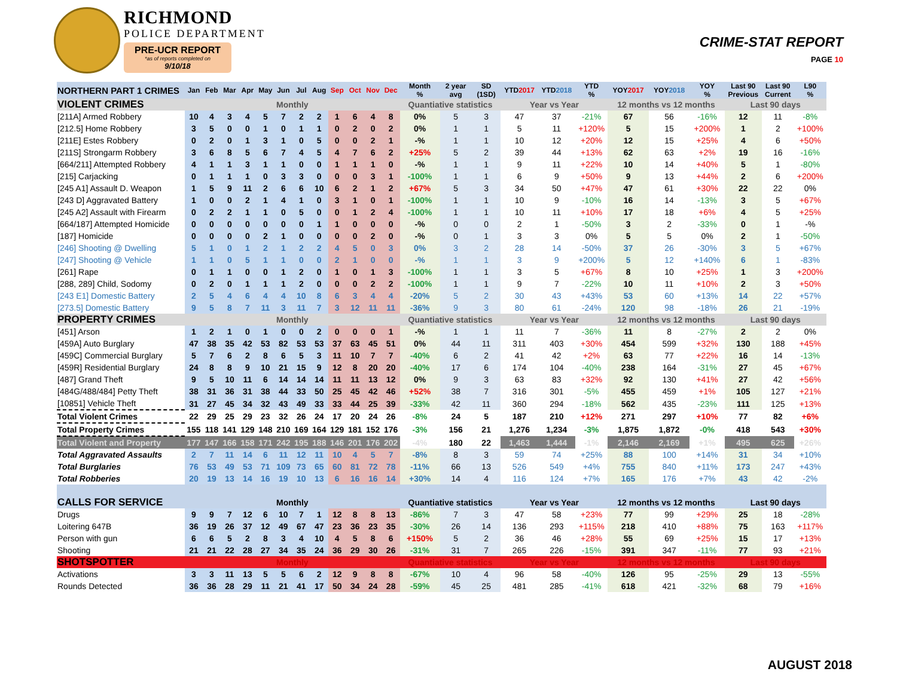RICHMOND
POLICE DEPARTMENT
PRE-UCR REPORT
*as of reports completed on
9/10/18
CRIME-STAT REPORT
PAGE 10
| NORTHERN PART 1 CRIMES | Jan | Feb | Mar | Apr | May | Jun | Jul | Aug | Sep | Oct | Nov | Dec | Month % | 2 year avg | SD (1SD) | YTD 2017 | YTD 2018 | YTD % | YOY 2017 | YOY 2018 | YOY % | Last 90 Previous | Last 90 Current | L90 % |
| --- | --- | --- | --- | --- | --- | --- | --- | --- | --- | --- | --- | --- | --- | --- | --- | --- | --- | --- | --- | --- | --- | --- | --- | --- |
| VIOLENT CRIMES | Monthly | | | | | | | | | | | | Quantiative statistics | | | Year vs Year | | | 12 months vs 12 months | | | Last 90 days | | |
| [211A] Armed Robbery | 10 | 4 | 3 | 4 | 5 | 7 | 2 | 2 | 1 | 6 | 4 | 8 | 0% | 5 | 3 | 47 | 37 | -21% | 67 | 56 | -16% | 12 | 11 | -8% |
| [212.5] Home Robbery | 3 | 5 | 0 | 0 | 1 | 0 | 1 | 1 | 0 | 2 | 0 | 2 | 0% | 1 | 1 | 5 | 11 | +120% | 5 | 15 | +200% | 1 | 2 | +100% |
| [211E] Estes Robbery | 0 | 2 | 0 | 1 | 3 | 1 | 0 | 5 | 0 | 0 | 2 | 1 | -% | 1 | 1 | 10 | 12 | +20% | 12 | 15 | +25% | 4 | 6 | +50% |
| [211S] Strongarm Robbery | 3 | 6 | 8 | 5 | 6 | 7 | 4 | 5 | 4 | 7 | 6 | 2 | +25% | 5 | 2 | 39 | 44 | +13% | 62 | 63 | +2% | 19 | 16 | -16% |
| [664/211] Attempted Robbery | 4 | 1 | 1 | 3 | 1 | 1 | 0 | 0 | 1 | 1 | 1 | 0 | -% | 1 | 1 | 9 | 11 | +22% | 10 | 14 | +40% | 5 | 1 | -80% |
| [215] Carjacking | 0 | 1 | 1 | 1 | 0 | 3 | 3 | 0 | 0 | 0 | 3 | 1 | -100% | 1 | 1 | 6 | 9 | +50% | 9 | 13 | +44% | 2 | 6 | +200% |
| [245 A1] Assault D. Weapon | 1 | 5 | 9 | 11 | 2 | 6 | 6 | 10 | 6 | 2 | 1 | 2 | +67% | 5 | 3 | 34 | 50 | +47% | 47 | 61 | +30% | 22 | 22 | 0% |
| [243 D] Aggravated Battery | 1 | 0 | 0 | 2 | 1 | 4 | 1 | 0 | 3 | 1 | 0 | 1 | -100% | 1 | 1 | 10 | 9 | -10% | 16 | 14 | -13% | 3 | 5 | +67% |
| [245 A2] Assault with Firearm | 0 | 2 | 2 | 1 | 1 | 0 | 5 | 0 | 0 | 1 | 2 | 4 | -100% | 1 | 1 | 10 | 11 | +10% | 17 | 18 | +6% | 4 | 5 | +25% |
| [664/187] Attempted Homicide | 0 | 0 | 0 | 0 | 0 | 0 | 0 | 1 | 1 | 0 | 0 | 0 | -% | 0 | 0 | 2 | 1 | -50% | 3 | 2 | -33% | 0 | 1 | -% |
| [187] Homicide | 0 | 0 | 0 | 0 | 2 | 1 | 0 | 0 | 0 | 0 | 2 | 0 | -% | 0 | 1 | 3 | 3 | 0% | 5 | 5 | 0% | 2 | 1 | -50% |
| [246] Shooting @ Dwelling | 5 | 1 | 0 | 1 | 2 | 1 | 2 | 2 | 4 | 5 | 0 | 3 | 0% | 3 | 2 | 28 | 14 | -50% | 37 | 26 | -30% | 3 | 5 | +67% |
| [247] Shooting @ Vehicle | 1 | 1 | 0 | 5 | 1 | 1 | 0 | 0 | 2 | 1 | 0 | 0 | -% | 1 | 1 | 3 | 9 | +200% | 5 | 12 | +140% | 6 | 1 | -83% |
| [261] Rape | 0 | 1 | 1 | 0 | 0 | 1 | 2 | 0 | 1 | 0 | 1 | 3 | -100% | 1 | 1 | 3 | 5 | +67% | 8 | 10 | +25% | 1 | 3 | +200% |
| [288, 289] Child, Sodomy | 0 | 2 | 0 | 1 | 1 | 1 | 2 | 0 | 0 | 0 | 2 | 2 | -100% | 1 | 1 | 9 | 7 | -22% | 10 | 11 | +10% | 2 | 3 | +50% |
| [243 E1] Domestic Battery | 2 | 5 | 4 | 6 | 4 | 4 | 10 | 8 | 6 | 3 | 4 | 4 | -20% | 5 | 2 | 30 | 43 | +43% | 53 | 60 | +13% | 14 | 22 | +57% |
| [273.5] Domestic Battery | 9 | 5 | 8 | 7 | 11 | 3 | 11 | 7 | 3 | 12 | 11 | 11 | -36% | 9 | 3 | 80 | 61 | -24% | 120 | 98 | -18% | 26 | 21 | -19% |
| PROPERTY CRIMES | Monthly | | | | | | | | | | | | Quantiative statistics | | | Year vs Year | | | 12 months vs 12 months | | | Last 90 days | | |
| [451] Arson | 1 | 2 | 1 | 0 | 1 | 0 | 0 | 2 | 0 | 0 | 0 | 1 | -% | 1 | 1 | 11 | 7 | -36% | 11 | 8 | -27% | 2 | 2 | 0% |
| [459A] Auto Burglary | 47 | 38 | 35 | 42 | 53 | 82 | 53 | 53 | 37 | 63 | 45 | 51 | 0% | 44 | 11 | 311 | 403 | +30% | 454 | 599 | +32% | 130 | 188 | +45% |
| [459C] Commercial Burglary | 5 | 7 | 6 | 2 | 8 | 6 | 5 | 3 | 11 | 10 | 7 | 7 | -40% | 6 | 2 | 41 | 42 | +2% | 63 | 77 | +22% | 16 | 14 | -13% |
| [459R] Residential Burglary | 24 | 8 | 8 | 9 | 10 | 21 | 15 | 9 | 12 | 8 | 20 | 20 | -40% | 17 | 6 | 174 | 104 | -40% | 238 | 164 | -31% | 27 | 45 | +67% |
| [487] Grand Theft | 9 | 5 | 10 | 11 | 6 | 14 | 14 | 14 | 11 | 11 | 13 | 12 | 0% | 9 | 3 | 63 | 83 | +32% | 92 | 130 | +41% | 27 | 42 | +56% |
| [484G/488/484] Petty Theft | 38 | 31 | 36 | 31 | 38 | 44 | 33 | 50 | 25 | 45 | 42 | 46 | +52% | 38 | 7 | 316 | 301 | -5% | 455 | 459 | +1% | 105 | 127 | +21% |
| [10851] Vehicle Theft | 31 | 27 | 45 | 34 | 32 | 43 | 49 | 33 | 33 | 44 | 25 | 39 | -33% | 42 | 11 | 360 | 294 | -18% | 562 | 435 | -23% | 111 | 125 | +13% |
| Total Violent Crimes | 22 | 29 | 25 | 29 | 23 | 32 | 26 | 24 | 17 | 20 | 24 | 26 | -8% | 24 | 5 | 187 | 210 | +12% | 271 | 297 | +10% | 77 | 82 | +6% |
| Total Property Crimes | 155 | 118 | 141 | 129 | 148 | 210 | 169 | 164 | 129 | 181 | 152 | 176 | -3% | 156 | 21 | 1,276 | 1,234 | -3% | 1,875 | 1,872 | -0% | 418 | 543 | +30% |
| Total Violent and Property | 177 | 147 | 166 | 158 | 171 | 242 | 195 | 188 | 146 | 201 | 176 | 202 | -4% | 180 | 22 | 1,463 | 1,444 | -1% | 2,146 | 2,169 | +1% | 495 | 625 | +26% |
| Total Aggravated Assaults | 2 | 7 | 11 | 14 | 6 | 11 | 12 | 11 | 10 | 4 | 5 | 7 | -8% | 8 | 3 | 59 | 74 | +25% | 88 | 100 | +14% | 31 | 34 | +10% |
| Total Burglaries | 76 | 53 | 49 | 53 | 71 | 109 | 73 | 65 | 60 | 81 | 72 | 78 | -11% | 66 | 13 | 526 | 549 | +4% | 755 | 840 | +11% | 173 | 247 | +43% |
| Total Robberies | 20 | 19 | 13 | 14 | 16 | 19 | 10 | 13 | 6 | 16 | 16 | 14 | +30% | 14 | 4 | 116 | 124 | +7% | 165 | 176 | +7% | 43 | 42 | -2% |
| CALLS FOR SERVICE | Monthly | | | | | | | | | | | | Quantiative statistics | | | Year vs Year | | | 12 months vs 12 months | | | Last 90 days | | |
| Drugs | 9 | 9 | 7 | 12 | 6 | 10 | 7 | 1 | 12 | 8 | 8 | 13 | -86% | 7 | 3 | 47 | 58 | +23% | 77 | 99 | +29% | 25 | 18 | -28% |
| Loitering 647B | 36 | 19 | 26 | 37 | 12 | 49 | 67 | 47 | 23 | 36 | 23 | 35 | -30% | 26 | 14 | 136 | 293 | +115% | 218 | 410 | +88% | 75 | 163 | +117% |
| Person with gun | 6 | 6 | 5 | 2 | 8 | 3 | 4 | 10 | 4 | 5 | 8 | 6 | +150% | 5 | 2 | 36 | 46 | +28% | 55 | 69 | +25% | 15 | 17 | +13% |
| Shooting | 21 | 21 | 22 | 28 | 27 | 34 | 35 | 24 | 36 | 29 | 30 | 26 | -31% | 31 | 7 | 265 | 226 | -15% | 391 | 347 | -11% | 77 | 93 | +21% |
| SHOTSPOTTER | Monthly | | | | | | | | | | | | Quantiative statistics | | | Year vs Year | | | 12 months vs 12 months | | | Last 90 days | | |
| Activations | 3 | 3 | 11 | 13 | 5 | 5 | 6 | 2 | 12 | 9 | 8 | 8 | -67% | 10 | 4 | 96 | 58 | -40% | 126 | 95 | -25% | 29 | 13 | -55% |
| Rounds Detected | 36 | 36 | 28 | 29 | 11 | 21 | 41 | 17 | 50 | 34 | 24 | 28 | -59% | 45 | 25 | 481 | 285 | -41% | 618 | 421 | -32% | 68 | 79 | +16% |
AUGUST 2018